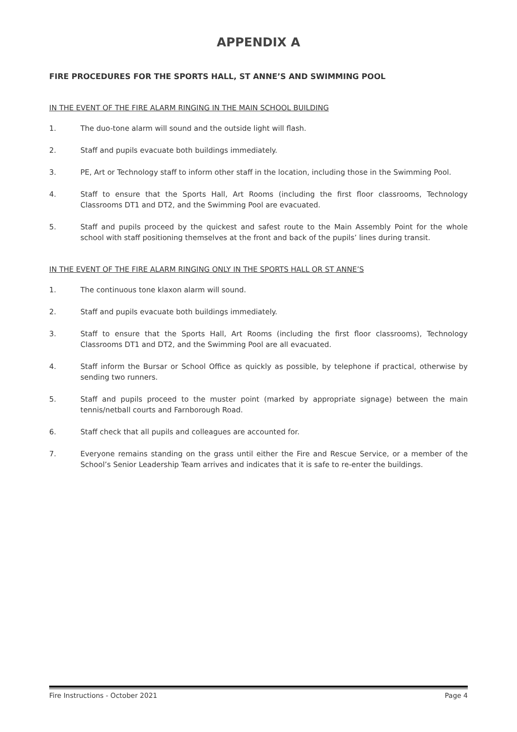APPENDIX A
FIRE PROCEDURES FOR THE SPORTS HALL, ST ANNE’S AND SWIMMING POOL
IN THE EVENT OF THE FIRE ALARM RINGING IN THE MAIN SCHOOL BUILDING
1. The duo-tone alarm will sound and the outside light will flash.
2. Staff and pupils evacuate both buildings immediately.
3. PE, Art or Technology staff to inform other staff in the location, including those in the Swimming Pool.
4. Staff to ensure that the Sports Hall, Art Rooms (including the first floor classrooms, Technology Classrooms DT1 and DT2, and the Swimming Pool are evacuated.
5. Staff and pupils proceed by the quickest and safest route to the Main Assembly Point for the whole school with staff positioning themselves at the front and back of the pupils’ lines during transit.
IN THE EVENT OF THE FIRE ALARM RINGING ONLY IN THE SPORTS HALL OR ST ANNE’S
1. The continuous tone klaxon alarm will sound.
2. Staff and pupils evacuate both buildings immediately.
3. Staff to ensure that the Sports Hall, Art Rooms (including the first floor classrooms), Technology Classrooms DT1 and DT2, and the Swimming Pool are all evacuated.
4. Staff inform the Bursar or School Office as quickly as possible, by telephone if practical, otherwise by sending two runners.
5. Staff and pupils proceed to the muster point (marked by appropriate signage) between the main tennis/netball courts and Farnborough Road.
6. Staff check that all pupils and colleagues are accounted for.
7. Everyone remains standing on the grass until either the Fire and Rescue Service, or a member of the School’s Senior Leadership Team arrives and indicates that it is safe to re-enter the buildings.
Fire Instructions - October 2021 Page 4